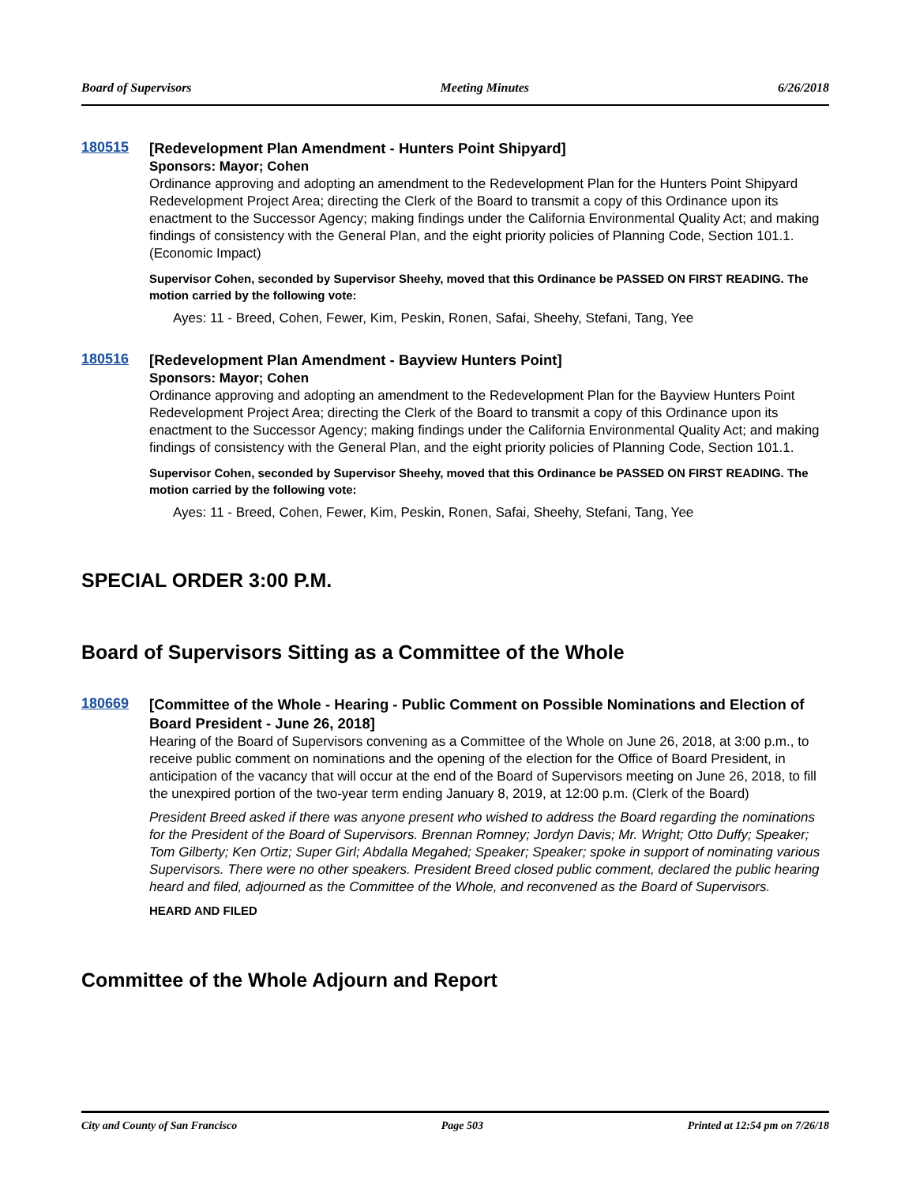Board of Supervisors Meeting Minutes 6/26/2018
180515
[Redevelopment Plan Amendment - Hunters Point Shipyard]
Sponsors: Mayor; Cohen
Ordinance approving and adopting an amendment to the Redevelopment Plan for the Hunters Point Shipyard Redevelopment Project Area; directing the Clerk of the Board to transmit a copy of this Ordinance upon its enactment to the Successor Agency; making findings under the California Environmental Quality Act; and making findings of consistency with the General Plan, and the eight priority policies of Planning Code, Section 101.1.
(Economic Impact)
Supervisor Cohen, seconded by Supervisor Sheehy, moved that this Ordinance be PASSED ON FIRST READING. The motion carried by the following vote:
Ayes: 11 - Breed, Cohen, Fewer, Kim, Peskin, Ronen, Safai, Sheehy, Stefani, Tang, Yee
180516
[Redevelopment Plan Amendment - Bayview Hunters Point]
Sponsors: Mayor; Cohen
Ordinance approving and adopting an amendment to the Redevelopment Plan for the Bayview Hunters Point Redevelopment Project Area; directing the Clerk of the Board to transmit a copy of this Ordinance upon its enactment to the Successor Agency; making findings under the California Environmental Quality Act; and making findings of consistency with the General Plan, and the eight priority policies of Planning Code, Section 101.1.
Supervisor Cohen, seconded by Supervisor Sheehy, moved that this Ordinance be PASSED ON FIRST READING. The motion carried by the following vote:
Ayes: 11 - Breed, Cohen, Fewer, Kim, Peskin, Ronen, Safai, Sheehy, Stefani, Tang, Yee
SPECIAL ORDER 3:00 P.M.
Board of Supervisors Sitting as a Committee of the Whole
180669
[Committee of the Whole - Hearing - Public Comment on Possible Nominations and Election of Board President - June 26, 2018]
Hearing of the Board of Supervisors convening as a Committee of the Whole on June 26, 2018, at 3:00 p.m., to receive public comment on nominations and the opening of the election for the Office of Board President, in anticipation of the vacancy that will occur at the end of the Board of Supervisors meeting on June 26, 2018, to fill the unexpired portion of the two-year term ending January 8, 2019, at 12:00 p.m. (Clerk of the Board)
President Breed asked if there was anyone present who wished to address the Board regarding the nominations for the President of the Board of Supervisors. Brennan Romney; Jordyn Davis; Mr. Wright; Otto Duffy; Speaker; Tom Gilberty; Ken Ortiz; Super Girl; Abdalla Megahed; Speaker; Speaker; spoke in support of nominating various Supervisors. There were no other speakers. President Breed closed public comment, declared the public hearing heard and filed, adjourned as the Committee of the Whole, and reconvened as the Board of Supervisors.
HEARD AND FILED
Committee of the Whole Adjourn and Report
City and County of San Francisco Page 503 Printed at 12:54 pm on 7/26/18